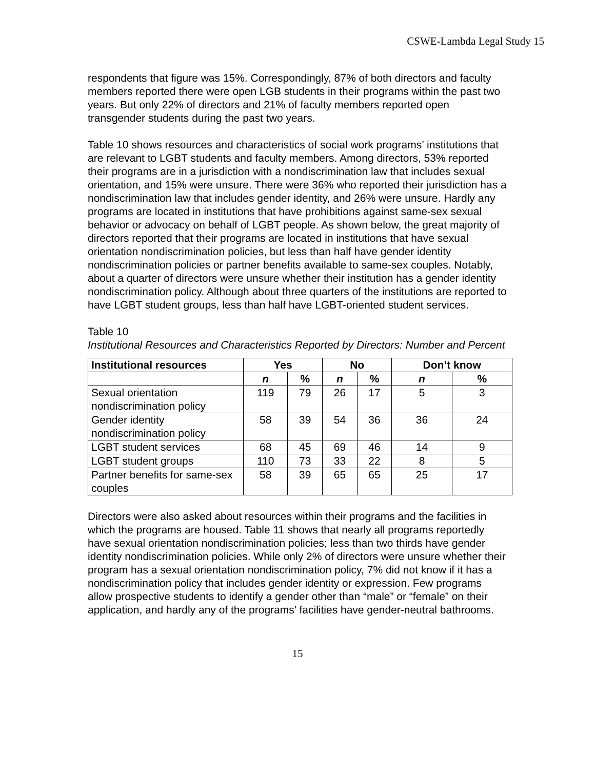CSWE-Lambda Legal Study 15
respondents that figure was 15%. Correspondingly, 87% of both directors and faculty members reported there were open LGB students in their programs within the past two years. But only 22% of directors and 21% of faculty members reported open transgender students during the past two years.
Table 10 shows resources and characteristics of social work programs’ institutions that are relevant to LGBT students and faculty members. Among directors, 53% reported their programs are in a jurisdiction with a nondiscrimination law that includes sexual orientation, and 15% were unsure. There were 36% who reported their jurisdiction has a nondiscrimination law that includes gender identity, and 26% were unsure. Hardly any programs are located in institutions that have prohibitions against same-sex sexual behavior or advocacy on behalf of LGBT people. As shown below, the great majority of directors reported that their programs are located in institutions that have sexual orientation nondiscrimination policies, but less than half have gender identity nondiscrimination policies or partner benefits available to same-sex couples. Notably, about a quarter of directors were unsure whether their institution has a gender identity nondiscrimination policy. Although about three quarters of the institutions are reported to have LGBT student groups, less than half have LGBT-oriented student services.
Table 10
Institutional Resources and Characteristics Reported by Directors: Number and Percent
| Institutional resources | Yes | | No | | Don’t know | |
| --- | --- | --- | --- | --- | --- | --- |
| | n | % | n | % | n | % |
| Sexual orientation nondiscrimination policy | 119 | 79 | 26 | 17 | 5 | 3 |
| Gender identity nondiscrimination policy | 58 | 39 | 54 | 36 | 36 | 24 |
| LGBT student services | 68 | 45 | 69 | 46 | 14 | 9 |
| LGBT student groups | 110 | 73 | 33 | 22 | 8 | 5 |
| Partner benefits for same-sex couples | 58 | 39 | 65 | 65 | 25 | 17 |
Directors were also asked about resources within their programs and the facilities in which the programs are housed. Table 11 shows that nearly all programs reportedly have sexual orientation nondiscrimination policies; less than two thirds have gender identity nondiscrimination policies. While only 2% of directors were unsure whether their program has a sexual orientation nondiscrimination policy, 7% did not know if it has a nondiscrimination policy that includes gender identity or expression. Few programs allow prospective students to identify a gender other than “male” or “female” on their application, and hardly any of the programs’ facilities have gender-neutral bathrooms.
15